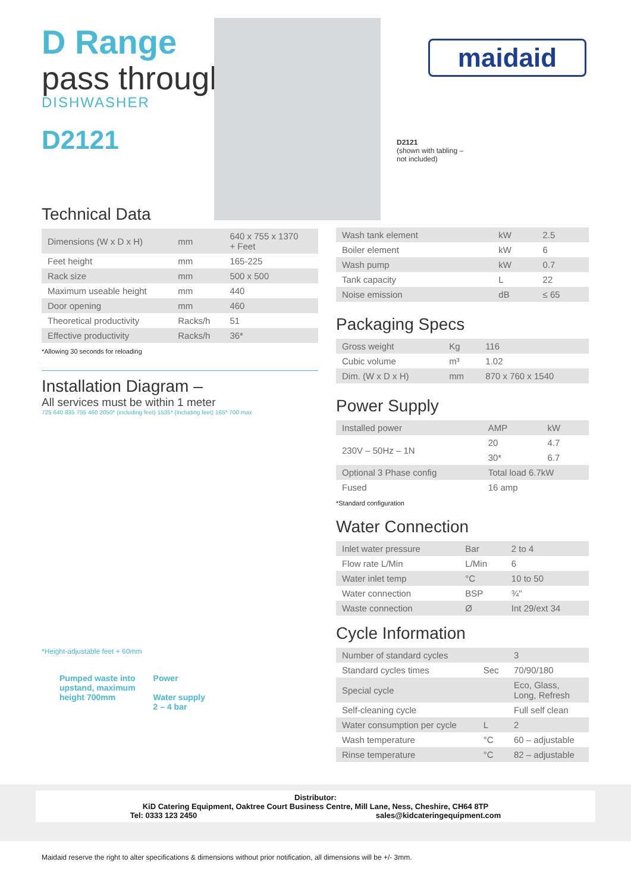D Range
pass through
DISHWASHER
D2121
maidaid
D2121
(shown with tabling –
not included)
Technical Data
| Dimensions (W x D x H) | mm | 640 x 755 x 1370 + Feet |
| Feet height | mm | 165-225 |
| Rack size | mm | 500 x 500 |
| Maximum useable height | mm | 440 |
| Door opening | mm | 460 |
| Theoretical productivity | Racks/h | 51 |
| Effective productivity | Racks/h | 36* |
*Allowing 30 seconds for reloading
Installation Diagram –
All services must be within 1 meter
725 640 835 755 460 2050* (including feet) 1535* (including feet) 165* 700 max
*Height-adjustable feet + 60mm
Pumped waste into
upstand, maximum
height 700mm
Power
Water supply
2 – 4 bar
| Wash tank element | kW | 2.5 |
| Boiler element | kW | 6 |
| Wash pump | kW | 0.7 |
| Tank capacity | L | 22 |
| Noise emission | dB | ≤ 65 |
Packaging Specs
| Gross weight | Kg | 116 |
| Cubic volume | m³ | 1.02 |
| Dim. (W x D x H) | mm | 870 x 760 x 1540 |
Power Supply
| Installed power | AMP | kW |
| 230V – 50Hz – 1N | 20 | 4.7 |
| | 30* | 6.7 |
| Optional 3 Phase config | Total load 6.7kW | |
| Fused | 16 amp | |
*Standard configuration
Water Connection
| Inlet water pressure | Bar | 2 to 4 |
| Flow rate L/Min | L/Min | 6 |
| Water inlet temp | °C | 10 to 50 |
| Water connection | BSP | ¾" |
| Waste connection | Ø | Int 29/ext 34 |
Cycle Information
| Number of standard cycles | | 3 |
| Standard cycles times | Sec | 70/90/180 |
| Special cycle | | Eco, Glass, Long, Refresh |
| Self-cleaning cycle | | Full self clean |
| Water consumption per cycle | L | 2 |
| Wash temperature | °C | 60 – adjustable |
| Rinse temperature | °C | 82 – adjustable |
Distributor:
KiD Catering Equipment, Oaktree Court Business Centre, Mill Lane, Ness, Cheshire, CH64 8TP
Tel: 0333 123 2450 sales@kidcateringequipment.com
Maidaid reserve the right to alter specifications & dimensions without prior notification, all dimensions will be +/- 3mm.